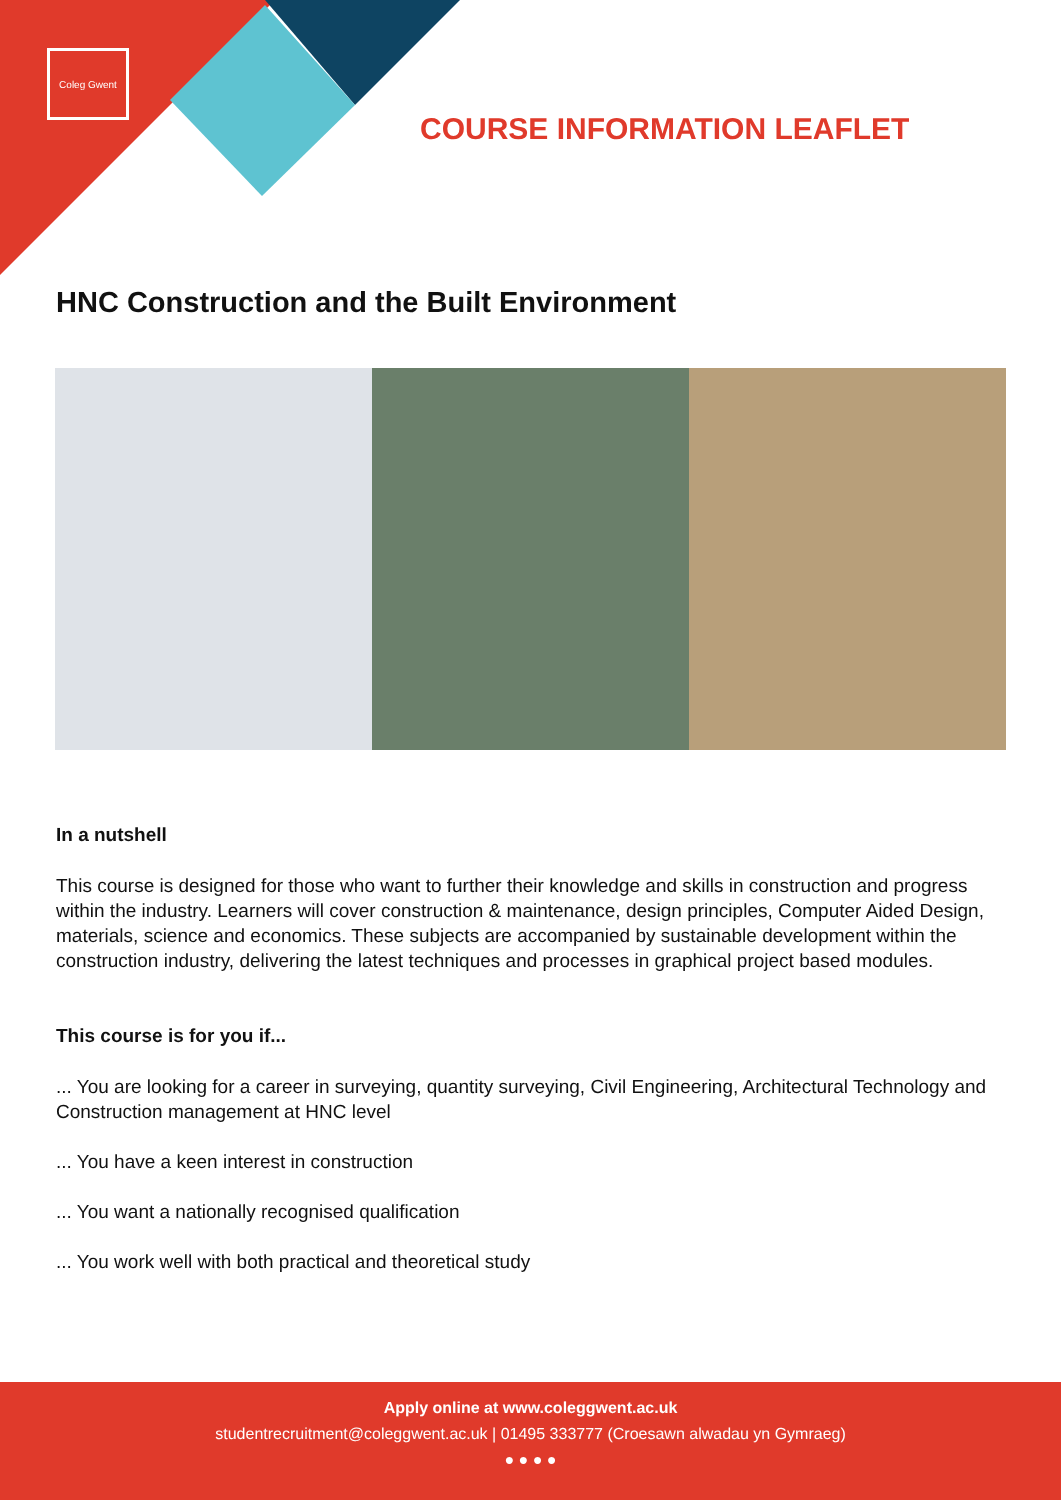Coleg Gwent
COURSE INFORMATION LEAFLET
HNC Construction and the Built Environment
In a nutshell
This course is designed for those who want to further their knowledge and skills in construction and progress within the industry. Learners will cover construction & maintenance, design principles, Computer Aided Design, materials, science and economics. These subjects are accompanied by sustainable development within the construction industry, delivering the latest techniques and processes in graphical project based modules.
This course is for you if...
... You are looking for a career in surveying, quantity surveying, Civil Engineering, Architectural Technology and Construction management at HNC level
... You have a keen interest in construction
... You want a nationally recognised qualification
... You work well with both practical and theoretical study
Apply online at www.coleggwent.ac.uk
studentrecruitment@coleggwent.ac.uk | 01495 333777 (Croesawn alwadau yn Gymraeg)
● ● ● ●